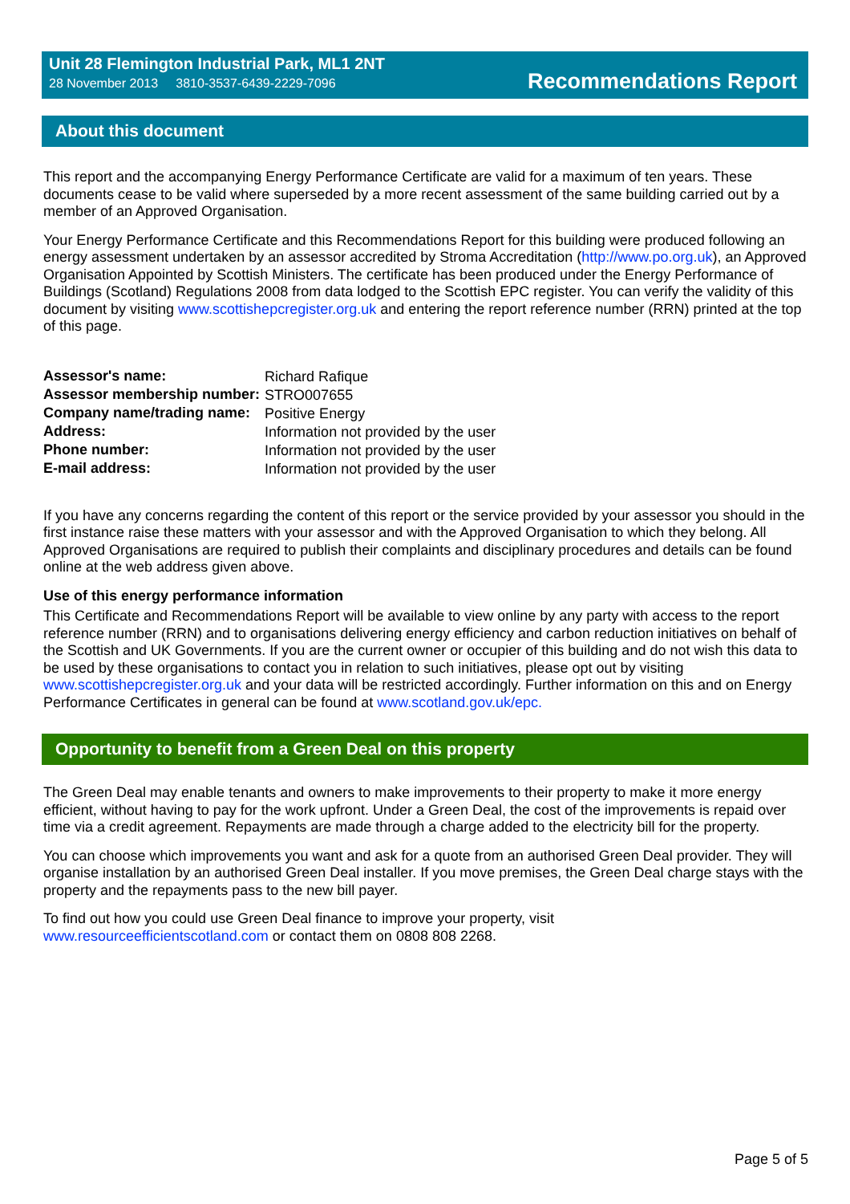Unit 28 Flemington Industrial Park, ML1 2NT
28 November 2013 3810-3537-6439-2229-7096
Recommendations Report
About this document
This report and the accompanying Energy Performance Certificate are valid for a maximum of ten years. These documents cease to be valid where superseded by a more recent assessment of the same building carried out by a member of an Approved Organisation.
Your Energy Performance Certificate and this Recommendations Report for this building were produced following an energy assessment undertaken by an assessor accredited by Stroma Accreditation (http://www.po.org.uk), an Approved Organisation Appointed by Scottish Ministers. The certificate has been produced under the Energy Performance of Buildings (Scotland) Regulations 2008 from data lodged to the Scottish EPC register. You can verify the validity of this document by visiting www.scottishepcregister.org.uk and entering the report reference number (RRN) printed at the top of this page.
| Assessor's name: | Richard Rafique |
| Assessor membership number: | STRO007655 |
| Company name/trading name: | Positive Energy |
| Address: | Information not provided by the user |
| Phone number: | Information not provided by the user |
| E-mail address: | Information not provided by the user |
If you have any concerns regarding the content of this report or the service provided by your assessor you should in the first instance raise these matters with your assessor and with the Approved Organisation to which they belong. All Approved Organisations are required to publish their complaints and disciplinary procedures and details can be found online at the web address given above.
Use of this energy performance information
This Certificate and Recommendations Report will be available to view online by any party with access to the report reference number (RRN) and to organisations delivering energy efficiency and carbon reduction initiatives on behalf of the Scottish and UK Governments. If you are the current owner or occupier of this building and do not wish this data to be used by these organisations to contact you in relation to such initiatives, please opt out by visiting www.scottishepcregister.org.uk and your data will be restricted accordingly. Further information on this and on Energy Performance Certificates in general can be found at www.scotland.gov.uk/epc.
Opportunity to benefit from a Green Deal on this property
The Green Deal may enable tenants and owners to make improvements to their property to make it more energy efficient, without having to pay for the work upfront. Under a Green Deal, the cost of the improvements is repaid over time via a credit agreement. Repayments are made through a charge added to the electricity bill for the property.
You can choose which improvements you want and ask for a quote from an authorised Green Deal provider. They will organise installation by an authorised Green Deal installer. If you move premises, the Green Deal charge stays with the property and the repayments pass to the new bill payer.
To find out how you could use Green Deal finance to improve your property, visit
www.resourceefficientscotland.com or contact them on 0808 808 2268.
Page 5 of 5